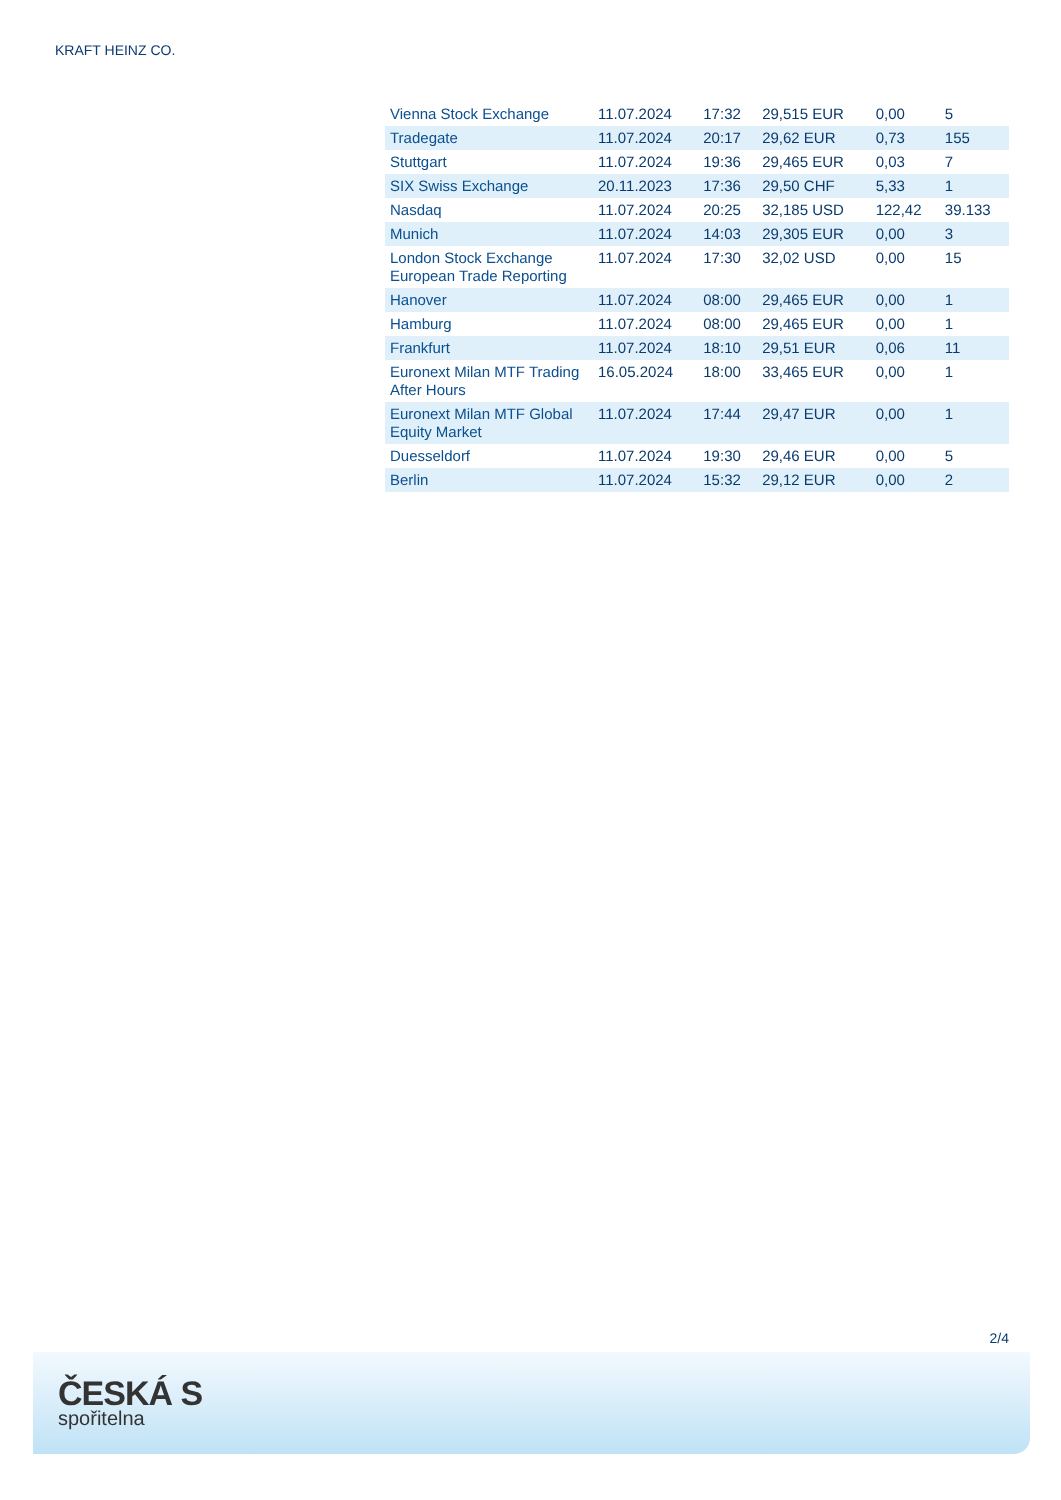KRAFT HEINZ CO.
| Vienna Stock Exchange | 11.07.2024 | 17:32 | 29,515 EUR | 0,00 | 5 |
| Tradegate | 11.07.2024 | 20:17 | 29,62 EUR | 0,73 | 155 |
| Stuttgart | 11.07.2024 | 19:36 | 29,465 EUR | 0,03 | 7 |
| SIX Swiss Exchange | 20.11.2023 | 17:36 | 29,50 CHF | 5,33 | 1 |
| Nasdaq | 11.07.2024 | 20:25 | 32,185 USD | 122,42 | 39.133 |
| Munich | 11.07.2024 | 14:03 | 29,305 EUR | 0,00 | 3 |
| London Stock Exchange European Trade Reporting | 11.07.2024 | 17:30 | 32,02 USD | 0,00 | 15 |
| Hanover | 11.07.2024 | 08:00 | 29,465 EUR | 0,00 | 1 |
| Hamburg | 11.07.2024 | 08:00 | 29,465 EUR | 0,00 | 1 |
| Frankfurt | 11.07.2024 | 18:10 | 29,51 EUR | 0,06 | 11 |
| Euronext Milan MTF Trading After Hours | 16.05.2024 | 18:00 | 33,465 EUR | 0,00 | 1 |
| Euronext Milan MTF Global Equity Market | 11.07.2024 | 17:44 | 29,47 EUR | 0,00 | 1 |
| Duesseldorf | 11.07.2024 | 19:30 | 29,46 EUR | 0,00 | 5 |
| Berlin | 11.07.2024 | 15:32 | 29,12 EUR | 0,00 | 2 |
2/4
ČESKÁ S
spořitelna